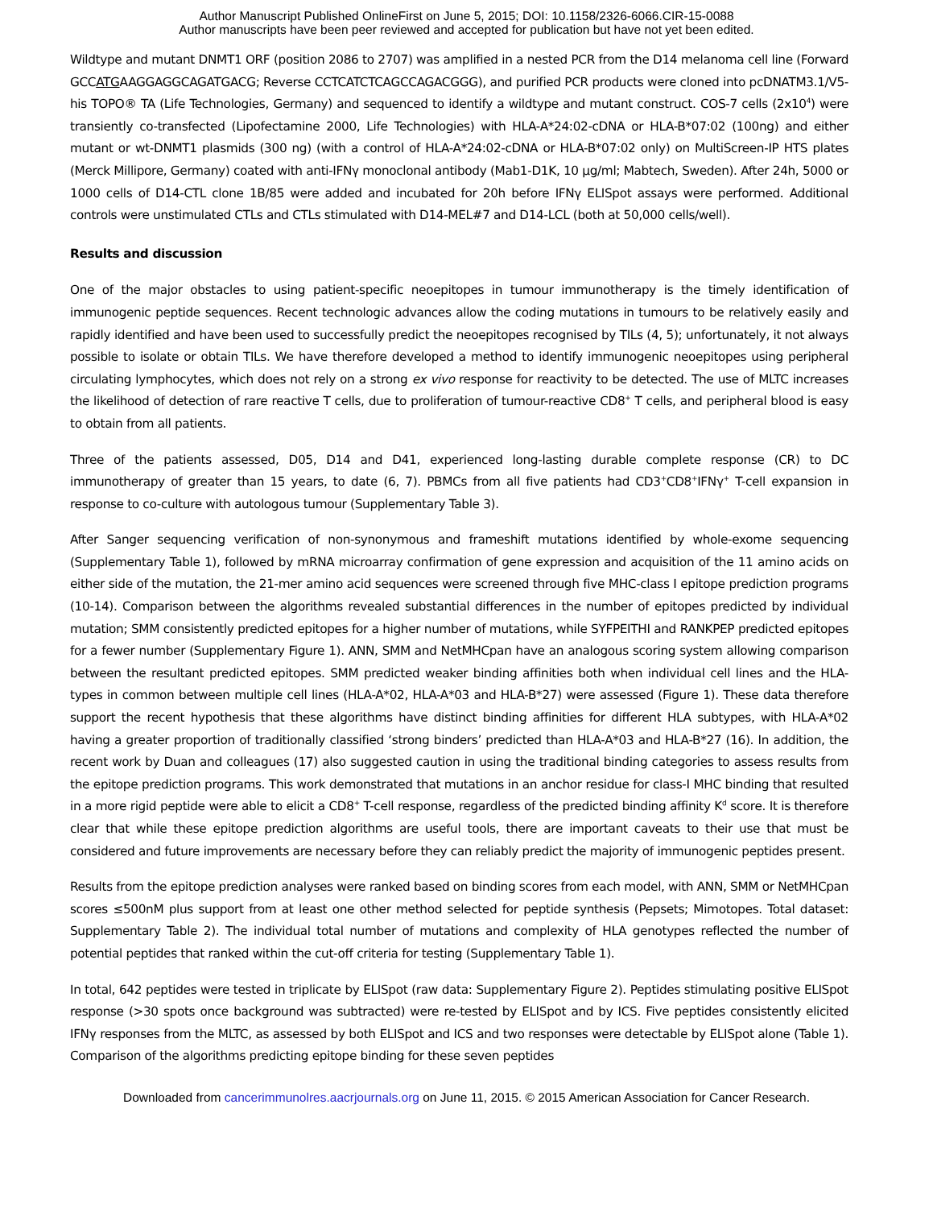Author Manuscript Published OnlineFirst on June 5, 2015; DOI: 10.1158/2326-6066.CIR-15-0088
Author manuscripts have been peer reviewed and accepted for publication but have not yet been edited.
Wildtype and mutant DNMT1 ORF (position 2086 to 2707) was amplified in a nested PCR from the D14 melanoma cell line (Forward GCCATGAAGGAGGCAGATGACG; Reverse CCTCATCTCAGCCAGACGGG), and purified PCR products were cloned into pcDNATM3.1/V5-his TOPO® TA (Life Technologies, Germany) and sequenced to identify a wildtype and mutant construct. COS-7 cells (2x10<sup>4</sup>) were transiently co-transfected (Lipofectamine 2000, Life Technologies) with HLA-A*24:02-cDNA or HLA-B*07:02 (100ng) and either mutant or wt-DNMT1 plasmids (300 ng) (with a control of HLA-A*24:02-cDNA or HLA-B*07:02 only) on MultiScreen-IP HTS plates (Merck Millipore, Germany) coated with anti-IFNγ monoclonal antibody (Mab1-D1K, 10 µg/ml; Mabtech, Sweden). After 24h, 5000 or 1000 cells of D14-CTL clone 1B/85 were added and incubated for 20h before IFNγ ELISpot assays were performed. Additional controls were unstimulated CTLs and CTLs stimulated with D14-MEL#7 and D14-LCL (both at 50,000 cells/well).
Results and discussion
One of the major obstacles to using patient-specific neoepitopes in tumour immunotherapy is the timely identification of immunogenic peptide sequences. Recent technologic advances allow the coding mutations in tumours to be relatively easily and rapidly identified and have been used to successfully predict the neoepitopes recognised by TILs (4, 5); unfortunately, it not always possible to isolate or obtain TILs. We have therefore developed a method to identify immunogenic neoepitopes using peripheral circulating lymphocytes, which does not rely on a strong ex vivo response for reactivity to be detected. The use of MLTC increases the likelihood of detection of rare reactive T cells, due to proliferation of tumour-reactive CD8<sup>+</sup> T cells, and peripheral blood is easy to obtain from all patients.
Three of the patients assessed, D05, D14 and D41, experienced long-lasting durable complete response (CR) to DC immunotherapy of greater than 15 years, to date (6, 7). PBMCs from all five patients had CD3<sup>+</sup>CD8<sup>+</sup>IFNγ<sup>+</sup> T-cell expansion in response to co-culture with autologous tumour (Supplementary Table 3).
After Sanger sequencing verification of non-synonymous and frameshift mutations identified by whole-exome sequencing (Supplementary Table 1), followed by mRNA microarray confirmation of gene expression and acquisition of the 11 amino acids on either side of the mutation, the 21-mer amino acid sequences were screened through five MHC-class I epitope prediction programs (10-14). Comparison between the algorithms revealed substantial differences in the number of epitopes predicted by individual mutation; SMM consistently predicted epitopes for a higher number of mutations, while SYFPEITHI and RANKPEP predicted epitopes for a fewer number (Supplementary Figure 1). ANN, SMM and NetMHCpan have an analogous scoring system allowing comparison between the resultant predicted epitopes. SMM predicted weaker binding affinities both when individual cell lines and the HLA-types in common between multiple cell lines (HLA-A*02, HLA-A*03 and HLA-B*27) were assessed (Figure 1). These data therefore support the recent hypothesis that these algorithms have distinct binding affinities for different HLA subtypes, with HLA-A*02 having a greater proportion of traditionally classified ‘strong binders’ predicted than HLA-A*03 and HLA-B*27 (16). In addition, the recent work by Duan and colleagues (17) also suggested caution in using the traditional binding categories to assess results from the epitope prediction programs. This work demonstrated that mutations in an anchor residue for class-I MHC binding that resulted in a more rigid peptide were able to elicit a CD8<sup>+</sup> T-cell response, regardless of the predicted binding affinity K<sup>d</sup> score. It is therefore clear that while these epitope prediction algorithms are useful tools, there are important caveats to their use that must be considered and future improvements are necessary before they can reliably predict the majority of immunogenic peptides present.
Results from the epitope prediction analyses were ranked based on binding scores from each model, with ANN, SMM or NetMHCpan scores ≤500nM plus support from at least one other method selected for peptide synthesis (Pepsets; Mimotopes. Total dataset: Supplementary Table 2). The individual total number of mutations and complexity of HLA genotypes reflected the number of potential peptides that ranked within the cut-off criteria for testing (Supplementary Table 1).
In total, 642 peptides were tested in triplicate by ELISpot (raw data: Supplementary Figure 2). Peptides stimulating positive ELISpot response (>30 spots once background was subtracted) were re-tested by ELISpot and by ICS. Five peptides consistently elicited IFNγ responses from the MLTC, as assessed by both ELISpot and ICS and two responses were detectable by ELISpot alone (Table 1). Comparison of the algorithms predicting epitope binding for these seven peptides
Downloaded from cancerimmunolres.aacrjournals.org on June 11, 2015. © 2015 American Association for Cancer Research.